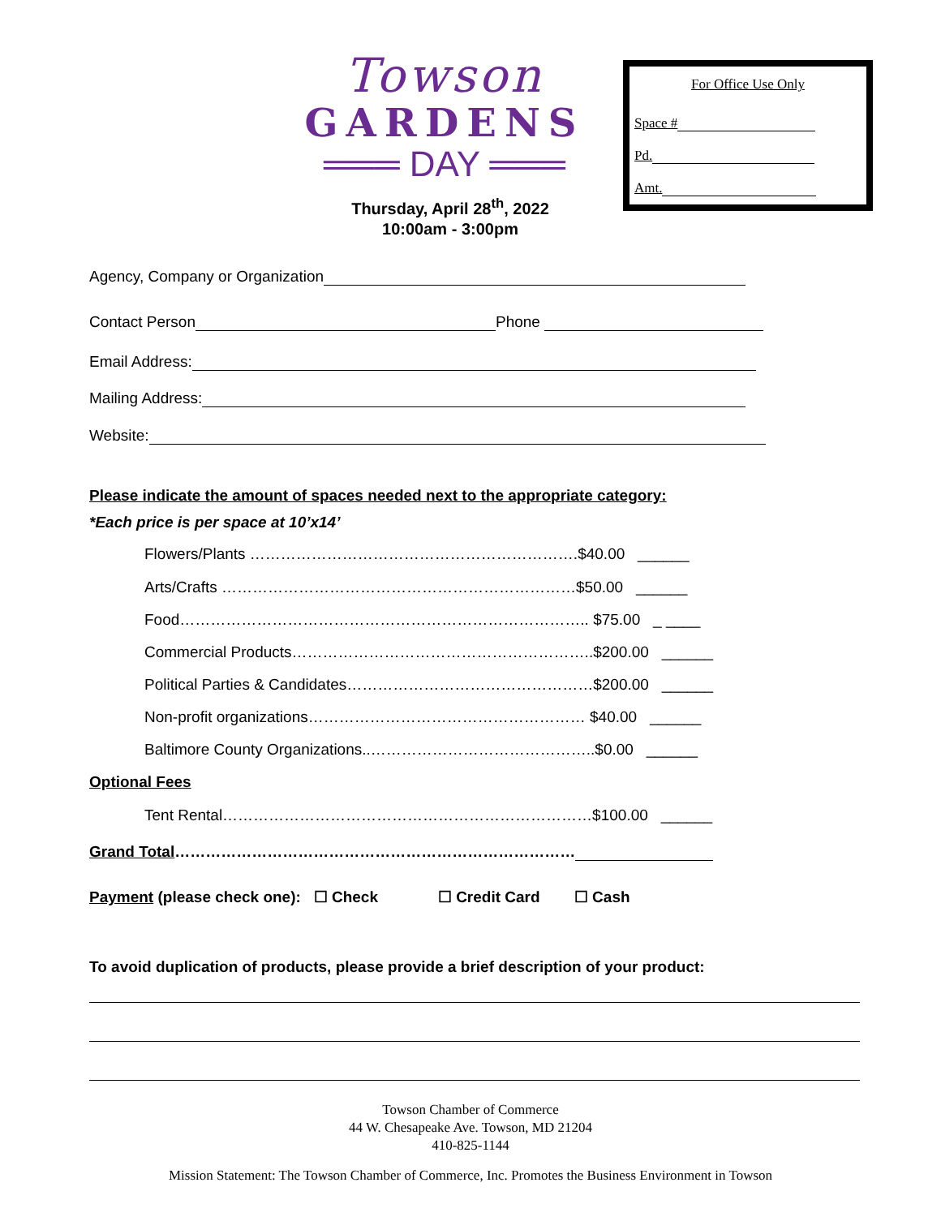Towson
GARDENS
═══ DAY ═══
Thursday, April 28<sup>th</sup>, 2022
10:00am - 3:00pm
For Office Use Only
Space #
Pd.
Amt.
Agency, Company or Organization
Contact Person Phone
Email Address:
Mailing Address:
Website:
Please indicate the amount of spaces needed next to the appropriate category:
*Each price is per space at 10’x14’
Flowers/Plants ……………………………………………………….$40.00 ______
Arts/Crafts ……………………………………………………………$50.00 ______
Food…………………………………………………………………….. $75.00 _ ____
Commercial Products…………………………………………………..$200.00 ______
Political Parties & Candidates…………………………………………$200.00 ______
Non-profit organizations……………………………………………… $40.00 ______
Baltimore County Organizations..……………………………………..$0.00 ______
Optional Fees
Tent Rental………………………………………………………………$100.00 ______
Grand Total……………………………………………………………………
Payment (please check one): ☐ Check ☐ Credit Card ☐ Cash
To avoid duplication of products, please provide a brief description of your product:
Towson Chamber of Commerce
44 W. Chesapeake Ave. Towson, MD 21204
410-825-1144
Mission Statement: The Towson Chamber of Commerce, Inc. Promotes the Business Environment in Towson